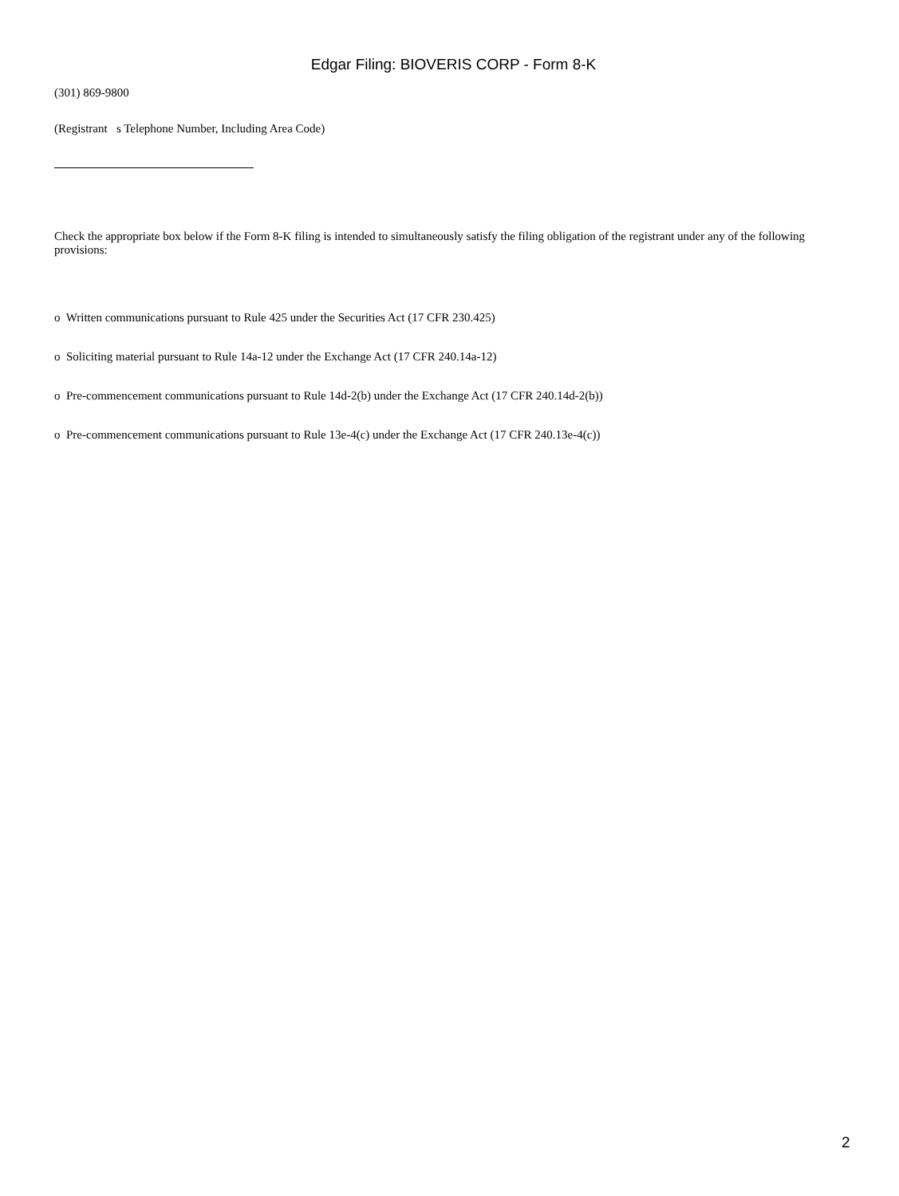Edgar Filing: BIOVERIS CORP - Form 8-K
(301) 869-9800
(Registrant s Telephone Number, Including Area Code)
Check the appropriate box below if the Form 8-K filing is intended to simultaneously satisfy the filing obligation of the registrant under any of the following provisions:
o Written communications pursuant to Rule 425 under the Securities Act (17 CFR 230.425)
o Soliciting material pursuant to Rule 14a-12 under the Exchange Act (17 CFR 240.14a-12)
o Pre-commencement communications pursuant to Rule 14d-2(b) under the Exchange Act (17 CFR 240.14d-2(b))
o Pre-commencement communications pursuant to Rule 13e-4(c) under the Exchange Act (17 CFR 240.13e-4(c))
2